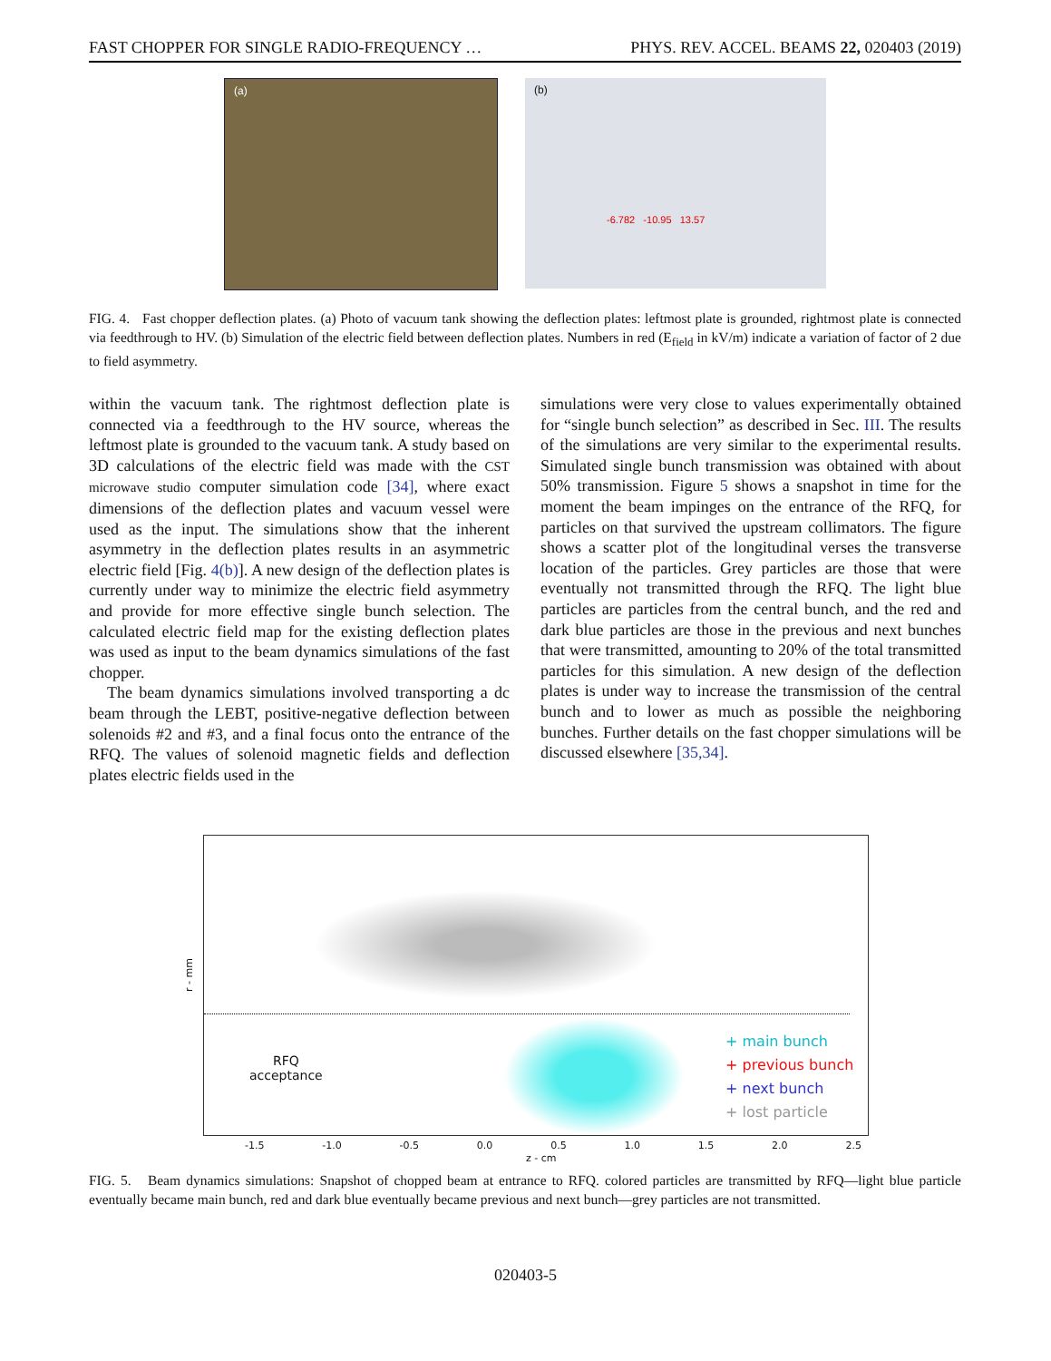FAST CHOPPER FOR SINGLE RADIO-FREQUENCY … PHYS. REV. ACCEL. BEAMS 22, 020403 (2019)
(a)
(b)
-6.782 -10.95 13.57
FIG. 4. Fast chopper deflection plates. (a) Photo of vacuum tank showing the deflection plates: leftmost plate is grounded, rightmost plate is connected via feedthrough to HV. (b) Simulation of the electric field between deflection plates. Numbers in red (E<sub>field</sub> in kV/m) indicate a variation of factor of 2 due to field asymmetry.
within the vacuum tank. The rightmost deflection plate is connected via a feedthrough to the HV source, whereas the leftmost plate is grounded to the vacuum tank. A study based on 3D calculations of the electric field was made with the CST microwave studio computer simulation code [34], where exact dimensions of the deflection plates and vacuum vessel were used as the input. The simulations show that the inherent asymmetry in the deflection plates results in an asymmetric electric field [Fig. 4(b)]. A new design of the deflection plates is currently under way to minimize the electric field asymmetry and provide for more effective single bunch selection. The calculated electric field map for the existing deflection plates was used as input to the beam dynamics simulations of the fast chopper.
The beam dynamics simulations involved transporting a dc beam through the LEBT, positive-negative deflection between solenoids #2 and #3, and a final focus onto the entrance of the RFQ. The values of solenoid magnetic fields and deflection plates electric fields used in the
simulations were very close to values experimentally obtained for “single bunch selection” as described in Sec. III. The results of the simulations are very similar to the experimental results. Simulated single bunch transmission was obtained with about 50% transmission. Figure 5 shows a snapshot in time for the moment the beam impinges on the entrance of the RFQ, for particles on that survived the upstream collimators. The figure shows a scatter plot of the longitudinal verses the transverse location of the particles. Grey particles are those that were eventually not transmitted through the RFQ. The light blue particles are particles from the central bunch, and the red and dark blue particles are those in the previous and next bunches that were transmitted, amounting to 20% of the total transmitted particles for this simulation. A new design of the deflection plates is under way to increase the transmission of the central bunch and to lower as much as possible the neighboring bunches. Further details on the fast chopper simulations will be discussed elsewhere [35,34].
RFQ
acceptance
r - mm
-1.5 -1.0 -0.5 0.0 0.5 1.0 1.5 2.0 2.5
z - cm
+ main bunch
+ previous bunch
+ next bunch
+ lost particle
FIG. 5. Beam dynamics simulations: Snapshot of chopped beam at entrance to RFQ. colored particles are transmitted by RFQ—light blue particle eventually became main bunch, red and dark blue eventually became previous and next bunch—grey particles are not transmitted.
020403-5